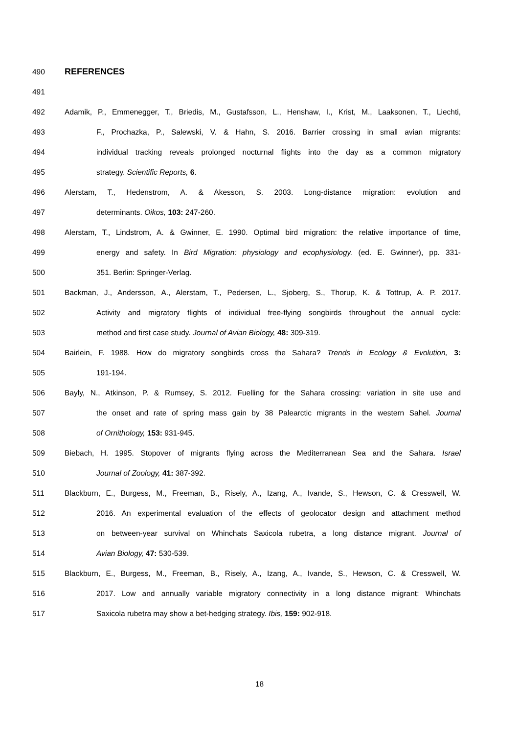490 REFERENCES
491
492 Adamik, P., Emmenegger, T., Briedis, M., Gustafsson, L., Henshaw, I., Krist, M., Laaksonen, T., Liechti,
493 F., Prochazka, P., Salewski, V. & Hahn, S. 2016. Barrier crossing in small avian migrants:
494 individual tracking reveals prolonged nocturnal flights into the day as a common migratory
495 strategy. Scientific Reports, 6.
496 Alerstam, T., Hedenstrom, A. & Akesson, S. 2003. Long-distance migration: evolution and
497 determinants. Oikos, 103: 247-260.
498 Alerstam, T., Lindstrom, A. & Gwinner, E. 1990. Optimal bird migration: the relative importance of time,
499 energy and safety. In Bird Migration: physiology and ecophysiology. (ed. E. Gwinner), pp. 331-
500 351. Berlin: Springer-Verlag.
501 Backman, J., Andersson, A., Alerstam, T., Pedersen, L., Sjoberg, S., Thorup, K. & Tottrup, A. P. 2017.
502 Activity and migratory flights of individual free-flying songbirds throughout the annual cycle:
503 method and first case study. Journal of Avian Biology, 48: 309-319.
504 Bairlein, F. 1988. How do migratory songbirds cross the Sahara? Trends in Ecology & Evolution, 3:
505 191-194.
506 Bayly, N., Atkinson, P. & Rumsey, S. 2012. Fuelling for the Sahara crossing: variation in site use and
507 the onset and rate of spring mass gain by 38 Palearctic migrants in the western Sahel. Journal
508 of Ornithology, 153: 931-945.
509 Biebach, H. 1995. Stopover of migrants flying across the Mediterranean Sea and the Sahara. Israel
510 Journal of Zoology, 41: 387-392.
511 Blackburn, E., Burgess, M., Freeman, B., Risely, A., Izang, A., Ivande, S., Hewson, C. & Cresswell, W.
512 2016. An experimental evaluation of the effects of geolocator design and attachment method
513 on between-year survival on Whinchats Saxicola rubetra, a long distance migrant. Journal of
514 Avian Biology, 47: 530-539.
515 Blackburn, E., Burgess, M., Freeman, B., Risely, A., Izang, A., Ivande, S., Hewson, C. & Cresswell, W.
516 2017. Low and annually variable migratory connectivity in a long distance migrant: Whinchats
517 Saxicola rubetra may show a bet-hedging strategy. Ibis, 159: 902-918.
18